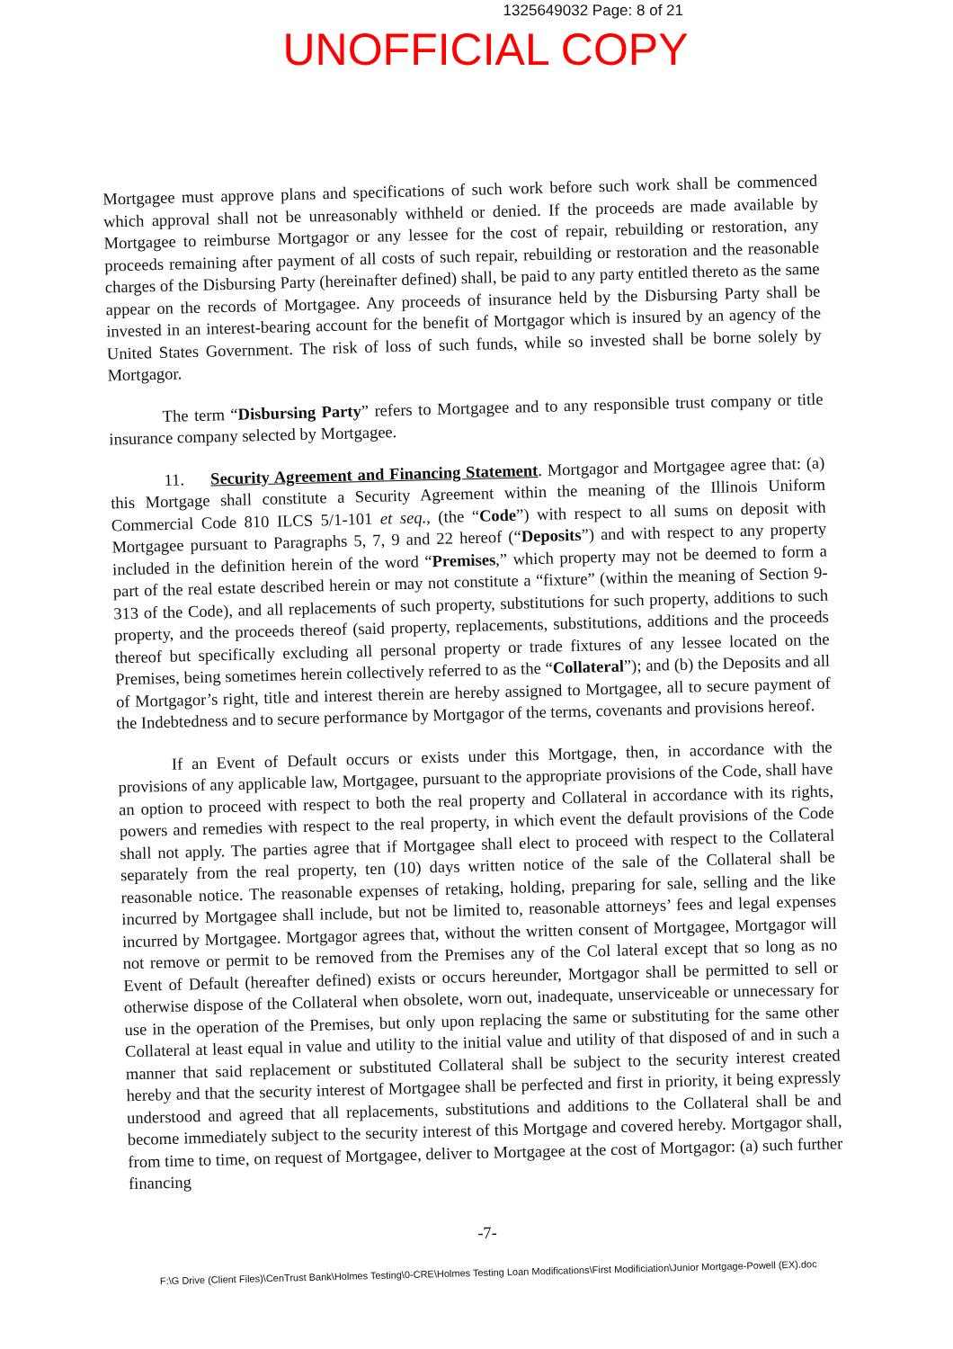1325649032 Page: 8 of 21
UNOFFICIAL COPY
Mortgagee must approve plans and specifications of such work before such work shall be commenced which approval shall not be unreasonably withheld or denied. If the proceeds are made available by Mortgagee to reimburse Mortgagor or any lessee for the cost of repair, rebuilding or restoration, any proceeds remaining after payment of all costs of such repair, rebuilding or restoration and the reasonable charges of the Disbursing Party (hereinafter defined) shall, be paid to any party entitled thereto as the same appear on the records of Mortgagee. Any proceeds of insurance held by the Disbursing Party shall be invested in an interest-bearing account for the benefit of Mortgagor which is insured by an agency of the United States Government. The risk of loss of such funds, while so invested shall be borne solely by Mortgagor.
The term “Disbursing Party” refers to Mortgagee and to any responsible trust company or title insurance company selected by Mortgagee.
11. Security Agreement and Financing Statement. Mortgagor and Mortgagee agree that: (a) this Mortgage shall constitute a Security Agreement within the meaning of the Illinois Uniform Commercial Code 810 ILCS 5/1-101 et seq., (the “Code”) with respect to all sums on deposit with Mortgagee pursuant to Paragraphs 5, 7, 9 and 22 hereof (“Deposits”) and with respect to any property included in the definition herein of the word “Premises,” which property may not be deemed to form a part of the real estate described herein or may not constitute a “fixture” (within the meaning of Section 9-313 of the Code), and all replacements of such property, substitutions for such property, additions to such property, and the proceeds thereof (said property, replacements, substitutions, additions and the proceeds thereof but specifically excluding all personal property or trade fixtures of any lessee located on the Premises, being sometimes herein collectively referred to as the “Collateral”); and (b) the Deposits and all of Mortgagor’s right, title and interest therein are hereby assigned to Mortgagee, all to secure payment of the Indebtedness and to secure performance by Mortgagor of the terms, covenants and provisions hereof.
If an Event of Default occurs or exists under this Mortgage, then, in accordance with the provisions of any applicable law, Mortgagee, pursuant to the appropriate provisions of the Code, shall have an option to proceed with respect to both the real property and Collateral in accordance with its rights, powers and remedies with respect to the real property, in which event the default provisions of the Code shall not apply. The parties agree that if Mortgagee shall elect to proceed with respect to the Collateral separately from the real property, ten (10) days written notice of the sale of the Collateral shall be reasonable notice. The reasonable expenses of retaking, holding, preparing for sale, selling and the like incurred by Mortgagee shall include, but not be limited to, reasonable attorneys’ fees and legal expenses incurred by Mortgagee. Mortgagor agrees that, without the written consent of Mortgagee, Mortgagor will not remove or permit to be removed from the Premises any of the Col lateral except that so long as no Event of Default (hereafter defined) exists or occurs hereunder, Mortgagor shall be permitted to sell or otherwise dispose of the Collateral when obsolete, worn out, inadequate, unserviceable or unnecessary for use in the operation of the Premises, but only upon replacing the same or substituting for the same other Collateral at least equal in value and utility to the initial value and utility of that disposed of and in such a manner that said replacement or substituted Collateral shall be subject to the security interest created hereby and that the security interest of Mortgagee shall be perfected and first in priority, it being expressly understood and agreed that all replacements, substitutions and additions to the Collateral shall be and become immediately subject to the security interest of this Mortgage and covered hereby. Mortgagor shall, from time to time, on request of Mortgagee, deliver to Mortgagee at the cost of Mortgagor: (a) such further financing
-7-
F:\G Drive (Client Files)\CenTrust Bank\Holmes Testing\0-CRE\Holmes Testing Loan Modifications\First Modificiation\Junior Mortgage-Powell (EX).doc